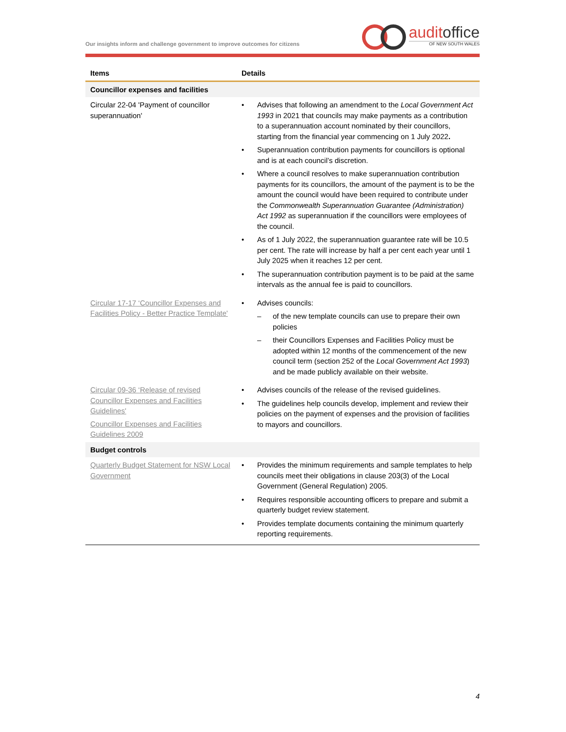Our insights inform and challenge government to improve outcomes for citizens
auditoffice
OF NEW SOUTH WALES
| Items | Details |
| --- | --- |
| Councillor expenses and facilities | |
| Circular 22-04 'Payment of councillor superannuation' | Advises that following an amendment to the Local Government Act 1993 in 2021 that councils may make payments as a contribution to a superannuation account nominated by their councillors, starting from the financial year commencing on 1 July 2022 . Superannuation contribution payments for councillors is optional and is at each council’s discretion. Where a council resolves to make superannuation contribution payments for its councillors, the amount of the payment is to be the amount the council would have been required to contribute under the Commonwealth Superannuation Guarantee (Administration) Act 1992 as superannuation if the councillors were employees of the council. As of 1 July 2022, the superannuation guarantee rate will be 10.5 per cent. The rate will increase by half a per cent each year until 1 July 2025 when it reaches 12 per cent. The superannuation contribution payment is to be paid at the same intervals as the annual fee is paid to councillors. |
| Circular 17-17 ‘Councillor Expenses and Facilities Policy - Better Practice Template' | Advises councils: of the new template councils can use to prepare their own policies their Councillors Expenses and Facilities Policy must be adopted within 12 months of the commencement of the new council term (section 252 of the Local Government Act 1993 ) and be made publicly available on their website. |
| Circular 09-36 ‘Release of revised Councillor Expenses and Facilities Guidelines' Councillor Expenses and Facilities Guidelines 2009 | Advises councils of the release of the revised guidelines. The guidelines help councils develop, implement and review their policies on the payment of expenses and the provision of facilities to mayors and councillors. |
| Budget controls | |
| Quarterly Budget Statement for NSW Local Government | Provides the minimum requirements and sample templates to help councils meet their obligations in clause 203(3) of the Local Government (General Regulation) 2005. Requires responsible accounting officers to prepare and submit a quarterly budget review statement. Provides template documents containing the minimum quarterly reporting requirements. |
4